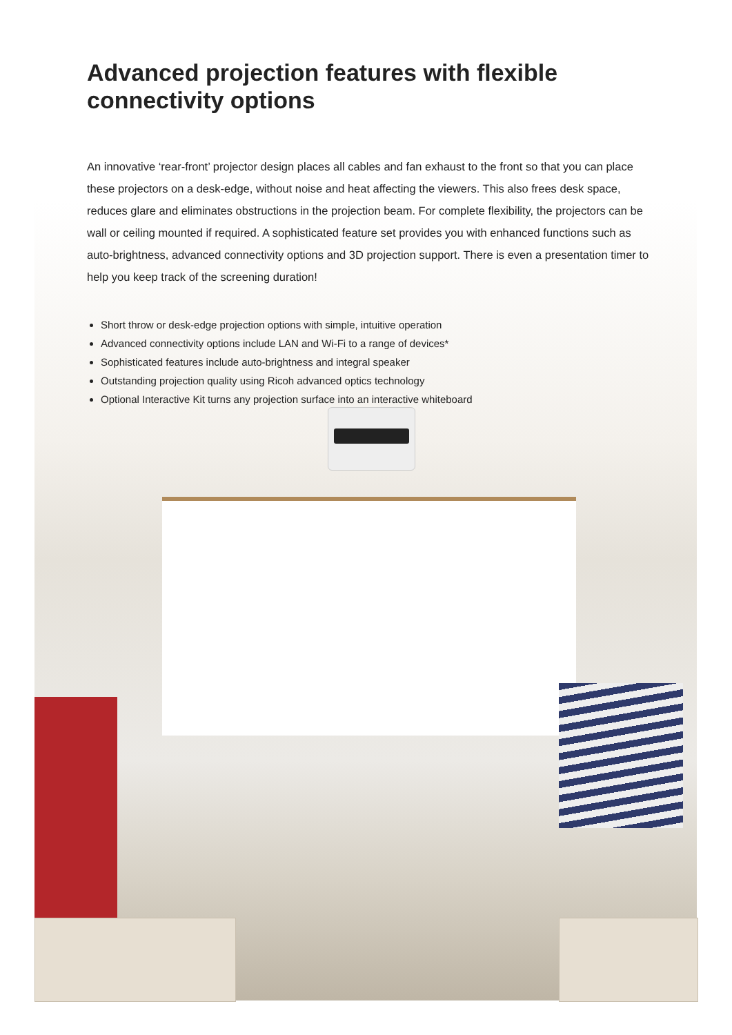Advanced projection features with flexible connectivity options
An innovative ‘rear-front’ projector design places all cables and fan exhaust to the front so that you can place these projectors on a desk-edge, without noise and heat affecting the viewers. This also frees desk space, reduces glare and eliminates obstructions in the projection beam. For complete flexibility, the projectors can be wall or ceiling mounted if required. A sophisticated feature set provides you with enhanced functions such as auto-brightness, advanced connectivity options and 3D projection support. There is even a presentation timer to help you keep track of the screening duration!
Short throw or desk-edge projection options with simple, intuitive operation
Advanced connectivity options include LAN and Wi-Fi to a range of devices*
Sophisticated features include auto-brightness and integral speaker
Outstanding projection quality using Ricoh advanced optics technology
Optional Interactive Kit turns any projection surface into an interactive whiteboard